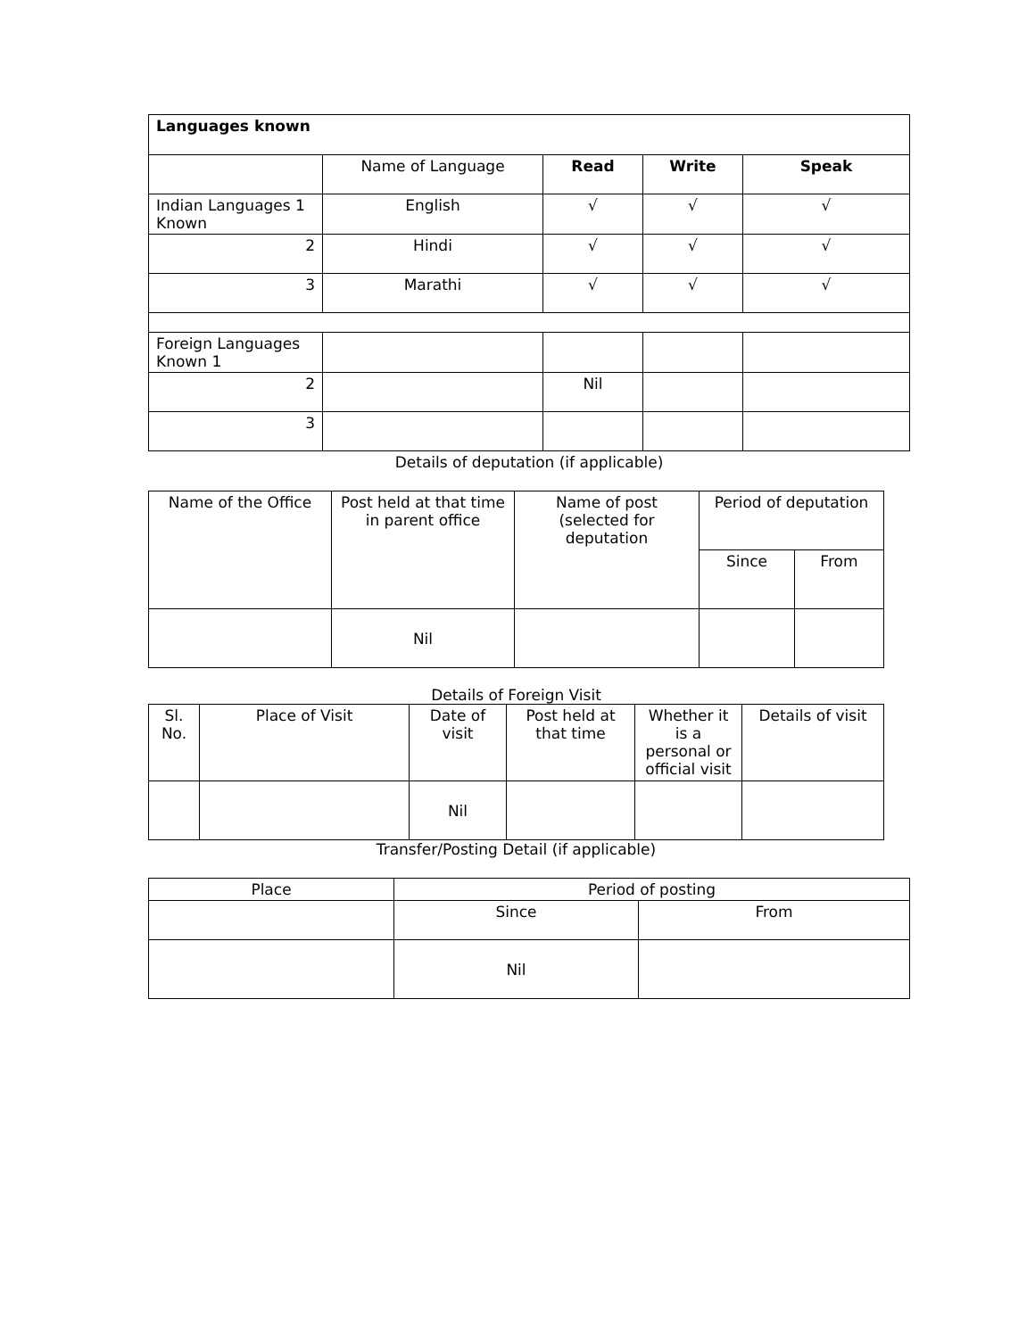| Languages known | | | | |
| | Name of Language | Read | Write | Speak |
| Indian Languages 1 Known | English | √ | √ | √ |
| 2 | Hindi | √ | √ | √ |
| 3 | Marathi | √ | √ | √ |
| Foreign Languages Known 1 | | | | |
| 2 | | Nil | | |
| 3 | | | | |
Details of deputation (if applicable)
| Name of the Office | Post held at that time in parent office | Name of post (selected for deputation | Period of deputation | |
| | | | Since | From |
| | Nil | | | |
Details of Foreign Visit
| Sl. No. | Place of Visit | Date of visit | Post held at that time | Whether it is a personal or official visit | Details of visit |
| | | Nil | | | |
Transfer/Posting Detail (if applicable)
| Place | Period of posting | |
| | Since | From |
| | Nil | |